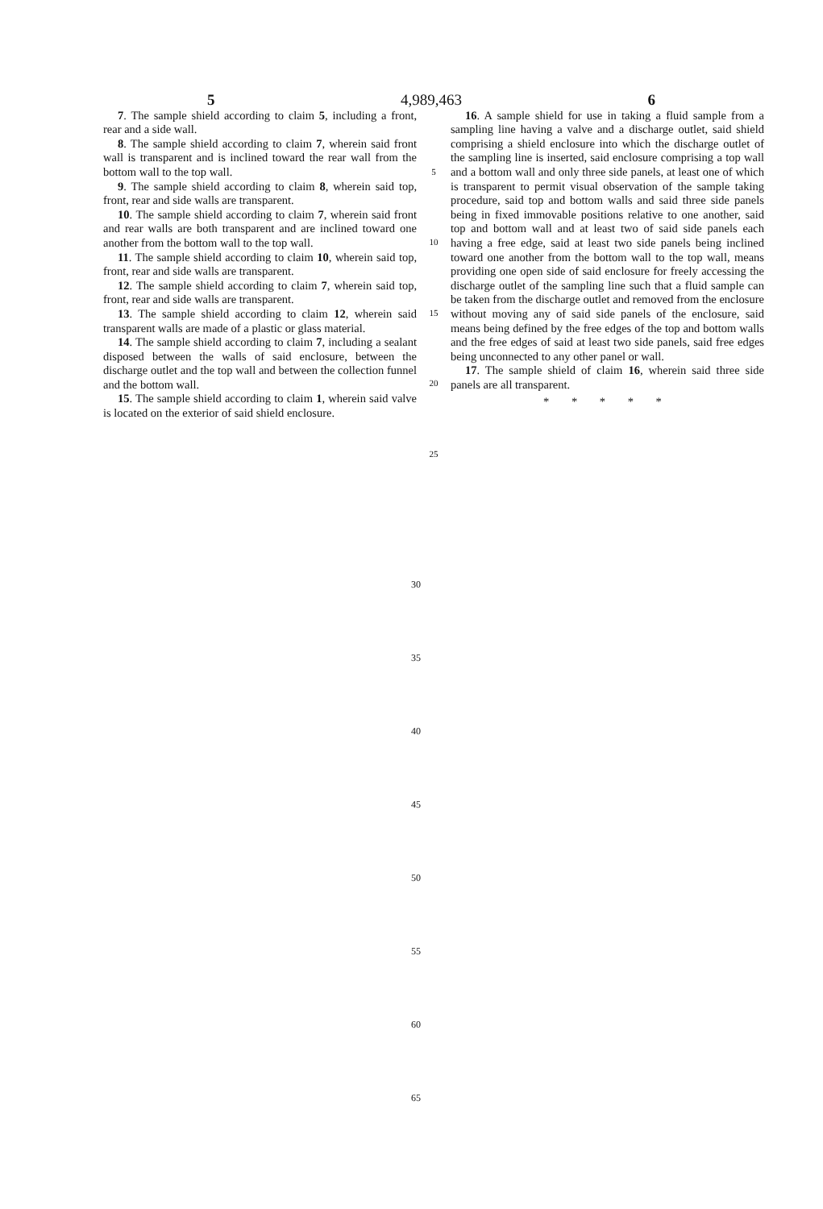5
4,989,463
6
7. The sample shield according to claim 5, including a front, rear and a side wall.
8. The sample shield according to claim 7, wherein said front wall is transparent and is inclined toward the rear wall from the bottom wall to the top wall.
9. The sample shield according to claim 8, wherein said top, front, rear and side walls are transparent.
10. The sample shield according to claim 7, wherein said front and rear walls are both transparent and are inclined toward one another from the bottom wall to the top wall.
11. The sample shield according to claim 10, wherein said top, front, rear and side walls are transparent.
12. The sample shield according to claim 7, wherein said top, front, rear and side walls are transparent.
13. The sample shield according to claim 12, wherein said transparent walls are made of a plastic or glass material.
14. The sample shield according to claim 7, including a sealant disposed between the walls of said enclosure, between the discharge outlet and the top wall and between the collection funnel and the bottom wall.
15. The sample shield according to claim 1, wherein said valve is located on the exterior of said shield enclosure.
5
10
15
20
25
16. A sample shield for use in taking a fluid sample from a sampling line having a valve and a discharge outlet, said shield comprising a shield enclosure into which the discharge outlet of the sampling line is inserted, said enclosure comprising a top wall and a bottom wall and only three side panels, at least one of which is transparent to permit visual observation of the sample taking procedure, said top and bottom walls and said three side panels being in fixed immovable positions relative to one another, said top and bottom wall and at least two of said side panels each having a free edge, said at least two side panels being inclined toward one another from the bottom wall to the top wall, means providing one open side of said enclosure for freely accessing the discharge outlet of the sampling line such that a fluid sample can be taken from the discharge outlet and removed from the enclosure without moving any of said side panels of the enclosure, said means being defined by the free edges of the top and bottom walls and the free edges of said at least two side panels, said free edges being unconnected to any other panel or wall.
17. The sample shield of claim 16, wherein said three side panels are all transparent.
* * * * *
30
35
40
45
50
55
60
65